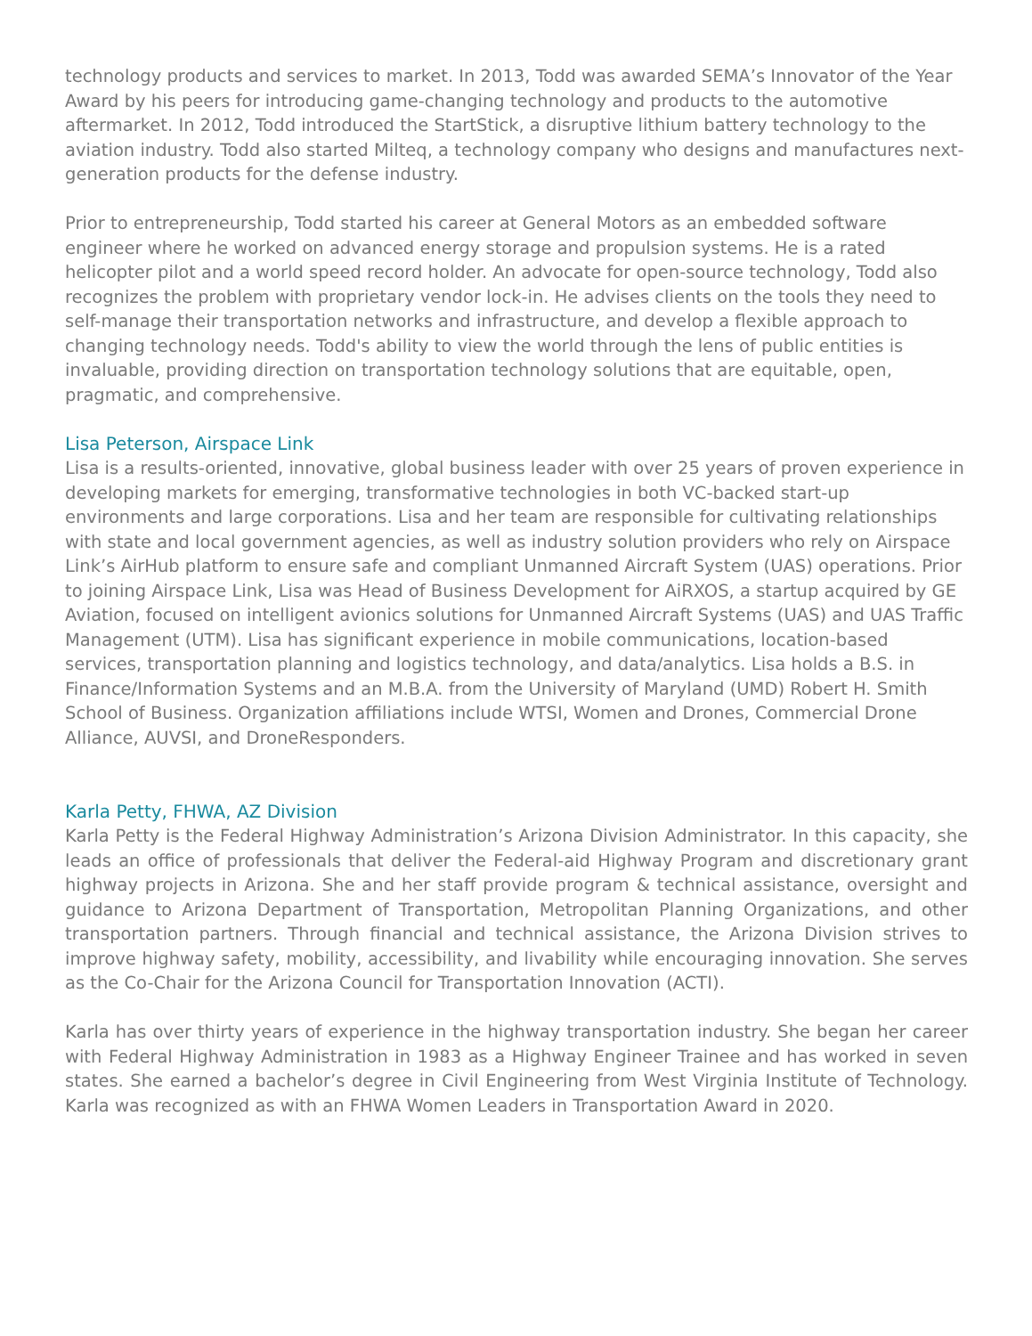technology products and services to market. In 2013, Todd was awarded SEMA’s Innovator of the Year Award by his peers for introducing game-changing technology and products to the automotive aftermarket. In 2012, Todd introduced the StartStick, a disruptive lithium battery technology to the aviation industry. Todd also started Milteq, a technology company who designs and manufactures next-generation products for the defense industry.
Prior to entrepreneurship, Todd started his career at General Motors as an embedded software engineer where he worked on advanced energy storage and propulsion systems. He is a rated helicopter pilot and a world speed record holder. An advocate for open-source technology, Todd also recognizes the problem with proprietary vendor lock-in. He advises clients on the tools they need to self-manage their transportation networks and infrastructure, and develop a flexible approach to changing technology needs. Todd's ability to view the world through the lens of public entities is invaluable, providing direction on transportation technology solutions that are equitable, open, pragmatic, and comprehensive.
Lisa Peterson, Airspace Link
Lisa is a results-oriented, innovative, global business leader with over 25 years of proven experience in developing markets for emerging, transformative technologies in both VC-backed start-up environments and large corporations. Lisa and her team are responsible for cultivating relationships with state and local government agencies, as well as industry solution providers who rely on Airspace Link’s AirHub platform to ensure safe and compliant Unmanned Aircraft System (UAS) operations. Prior to joining Airspace Link, Lisa was Head of Business Development for AiRXOS, a startup acquired by GE Aviation, focused on intelligent avionics solutions for Unmanned Aircraft Systems (UAS) and UAS Traffic Management (UTM). Lisa has significant experience in mobile communications, location-based services, transportation planning and logistics technology, and data/analytics. Lisa holds a B.S. in Finance/Information Systems and an M.B.A. from the University of Maryland (UMD) Robert H. Smith School of Business. Organization affiliations include WTSI, Women and Drones, Commercial Drone Alliance, AUVSI, and DroneResponders.
Karla Petty, FHWA, AZ Division
Karla Petty is the Federal Highway Administration’s Arizona Division Administrator. In this capacity, she leads an office of professionals that deliver the Federal-aid Highway Program and discretionary grant highway projects in Arizona. She and her staff provide program & technical assistance, oversight and guidance to Arizona Department of Transportation, Metropolitan Planning Organizations, and other transportation partners. Through financial and technical assistance, the Arizona Division strives to improve highway safety, mobility, accessibility, and livability while encouraging innovation. She serves as the Co-Chair for the Arizona Council for Transportation Innovation (ACTI).
Karla has over thirty years of experience in the highway transportation industry. She began her career with Federal Highway Administration in 1983 as a Highway Engineer Trainee and has worked in seven states. She earned a bachelor’s degree in Civil Engineering from West Virginia Institute of Technology. Karla was recognized as with an FHWA Women Leaders in Transportation Award in 2020.